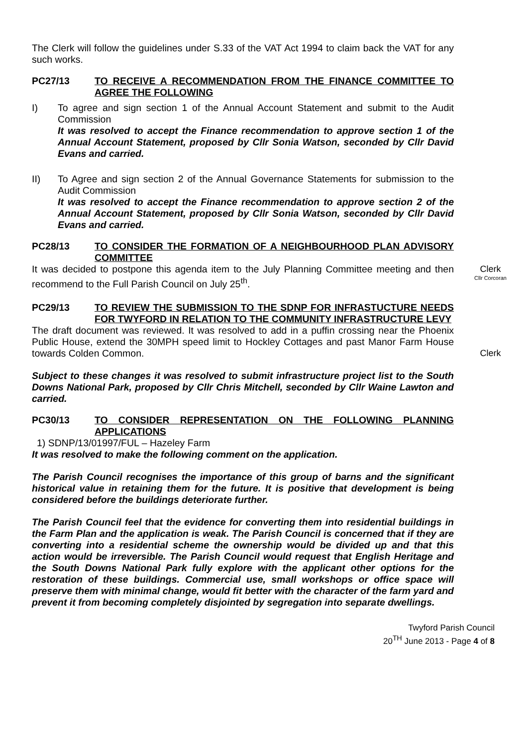The Clerk will follow the guidelines under S.33 of the VAT Act 1994 to claim back the VAT for any such works.
PC27/13 TO RECEIVE A RECOMMENDATION FROM THE FINANCE COMMITTEE TO AGREE THE FOLLOWING
I) To agree and sign section 1 of the Annual Account Statement and submit to the Audit Commission
It was resolved to accept the Finance recommendation to approve section 1 of the Annual Account Statement, proposed by Cllr Sonia Watson, seconded by Cllr David Evans and carried.
II) To Agree and sign section 2 of the Annual Governance Statements for submission to the Audit Commission
It was resolved to accept the Finance recommendation to approve section 2 of the Annual Account Statement, proposed by Cllr Sonia Watson, seconded by Cllr David Evans and carried.
PC28/13 TO CONSIDER THE FORMATION OF A NEIGHBOURHOOD PLAN ADVISORY COMMITTEE
It was decided to postpone this agenda item to the July Planning Committee meeting and then recommend to the Full Parish Council on July 25<sup>th</sup>.
Clerk
Cllr Corcoran
PC29/13 TO REVIEW THE SUBMISSION TO THE SDNP FOR INFRASTUCTURE NEEDS FOR TWYFORD IN RELATION TO THE COMMUNITY INFRASTRUCTURE LEVY
The draft document was reviewed. It was resolved to add in a puffin crossing near the Phoenix Public House, extend the 30MPH speed limit to Hockley Cottages and past Manor Farm House towards Colden Common.
Clerk
Subject to these changes it was resolved to submit infrastructure project list to the South Downs National Park, proposed by Cllr Chris Mitchell, seconded by Cllr Waine Lawton and carried.
PC30/13 TO CONSIDER REPRESENTATION ON THE FOLLOWING PLANNING APPLICATIONS
1) SDNP/13/01997/FUL – Hazeley Farm
It was resolved to make the following comment on the application.
The Parish Council recognises the importance of this group of barns and the significant historical value in retaining them for the future. It is positive that development is being considered before the buildings deteriorate further.
The Parish Council feel that the evidence for converting them into residential buildings in the Farm Plan and the application is weak. The Parish Council is concerned that if they are converting into a residential scheme the ownership would be divided up and that this action would be irreversible. The Parish Council would request that English Heritage and the South Downs National Park fully explore with the applicant other options for the restoration of these buildings. Commercial use, small workshops or office space will preserve them with minimal change, would fit better with the character of the farm yard and prevent it from becoming completely disjointed by segregation into separate dwellings.
Twyford Parish Council
20<sup>TH</sup> June 2013 - Page 4 of 8